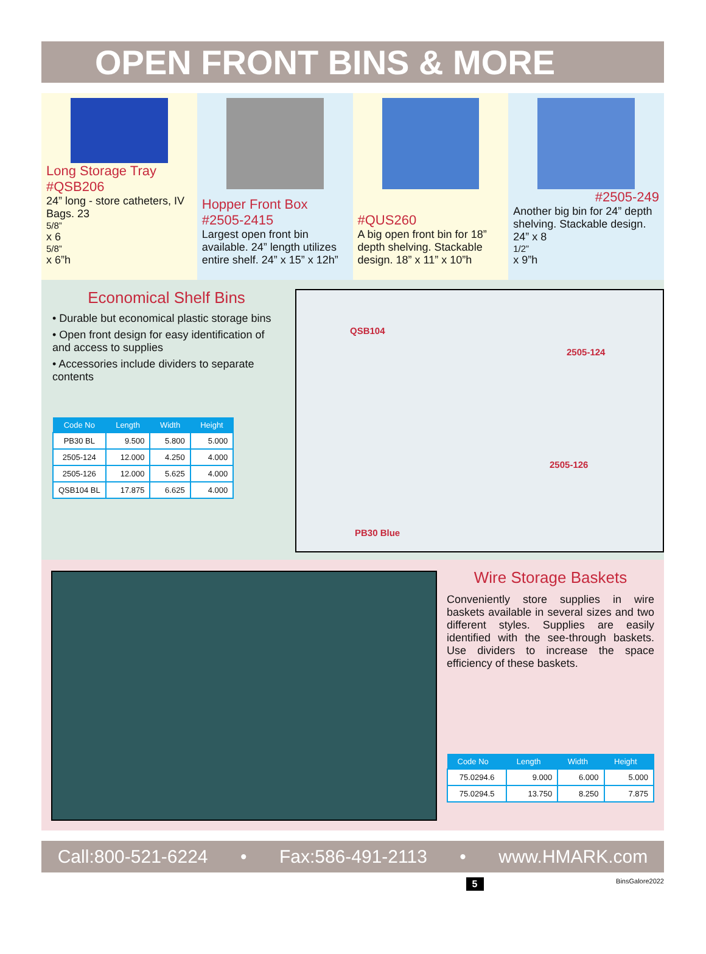OPEN FRONT BINS & MORE
Long Storage Tray
#QSB206
24” long - store catheters, IV Bags. 23<sup>5/8”</sup> x 6<sup>5/8”</sup> x 6”h
Hopper Front Box
#2505-2415
Largest open front bin available. 24” length utilizes entire shelf. 24” x 15” x 12h”
#QUS260
A big open front bin for 18” depth shelving. Stackable design. 18” x 11” x 10”h
#2505-249
Another big bin for 24” depth shelving. Stackable design. 24” x 8<sup>1/2”</sup> x 9”h
Economical Shelf Bins
• Durable but economical plastic storage bins
• Open front design for easy identification of and access to supplies
• Accessories include dividers to separate contents
| Code No | Length | Width | Height |
| --- | --- | --- | --- |
| PB30 BL | 9.500 | 5.800 | 5.000 |
| 2505-124 | 12.000 | 4.250 | 4.000 |
| 2505-126 | 12.000 | 5.625 | 4.000 |
| QSB104 BL | 17.875 | 6.625 | 4.000 |
QSB104
2505-124
2505-126
PB30 Blue
Wire Storage Baskets
Conveniently store supplies in wire baskets available in several sizes and two different styles. Supplies are easily identified with the see-through baskets. Use dividers to increase the space efficiency of these baskets.
| Code No | Length | Width | Height |
| --- | --- | --- | --- |
| 75.0294.6 | 9.000 | 6.000 | 5.000 |
| 75.0294.5 | 13.750 | 8.250 | 7.875 |
Call:800-521-6224 • Fax:586-491-2113 • www.HMARK.com
5 BinsGalore2022